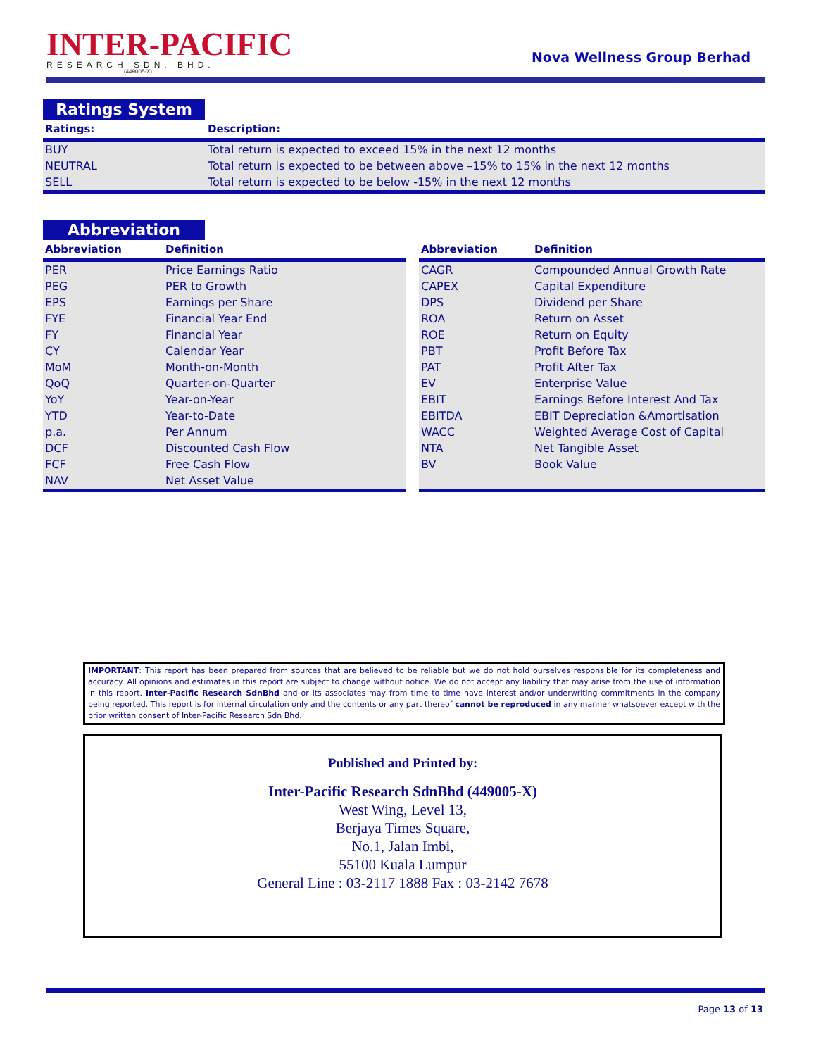INTER-PACIFIC
RESEARCH SDN. BHD.
(449005-X)
Nova Wellness Group Berhad
Ratings System
| Ratings: | Description: |
| --- | --- |
| BUY | Total return is expected to exceed 15% in the next 12 months |
| NEUTRAL | Total return is expected to be between above –15% to 15% in the next 12 months |
| SELL | Total return is expected to be below -15% in the next 12 months |
Abbreviation
| Abbreviation | Definition |
| --- | --- |
| PER | Price Earnings Ratio |
| PEG | PER to Growth |
| EPS | Earnings per Share |
| FYE | Financial Year End |
| FY | Financial Year |
| CY | Calendar Year |
| MoM | Month-on-Month |
| QoQ | Quarter-on-Quarter |
| YoY | Year-on-Year |
| YTD | Year-to-Date |
| p.a. | Per Annum |
| DCF | Discounted Cash Flow |
| FCF | Free Cash Flow |
| NAV | Net Asset Value |
| Abbreviation | Definition |
| --- | --- |
| CAGR | Compounded Annual Growth Rate |
| CAPEX | Capital Expenditure |
| DPS | Dividend per Share |
| ROA | Return on Asset |
| ROE | Return on Equity |
| PBT | Profit Before Tax |
| PAT | Profit After Tax |
| EV | Enterprise Value |
| EBIT | Earnings Before Interest And Tax |
| EBITDA | EBIT Depreciation &Amortisation |
| WACC | Weighted Average Cost of Capital |
| NTA | Net Tangible Asset |
| BV | Book Value |
IMPORTANT: This report has been prepared from sources that are believed to be reliable but we do not hold ourselves responsible for its completeness and accuracy. All opinions and estimates in this report are subject to change without notice. We do not accept any liability that may arise from the use of information in this report. Inter-Pacific Research SdnBhd and or its associates may from time to time have interest and/or underwriting commitments in the company being reported. This report is for internal circulation only and the contents or any part thereof cannot be reproduced in any manner whatsoever except with the prior written consent of Inter-Pacific Research Sdn Bhd.
Published and Printed by:
Inter-Pacific Research SdnBhd (449005-X)
West Wing, Level 13,
Berjaya Times Square,
No.1, Jalan Imbi,
55100 Kuala Lumpur
General Line : 03-2117 1888 Fax : 03-2142 7678
Page 13 of 13